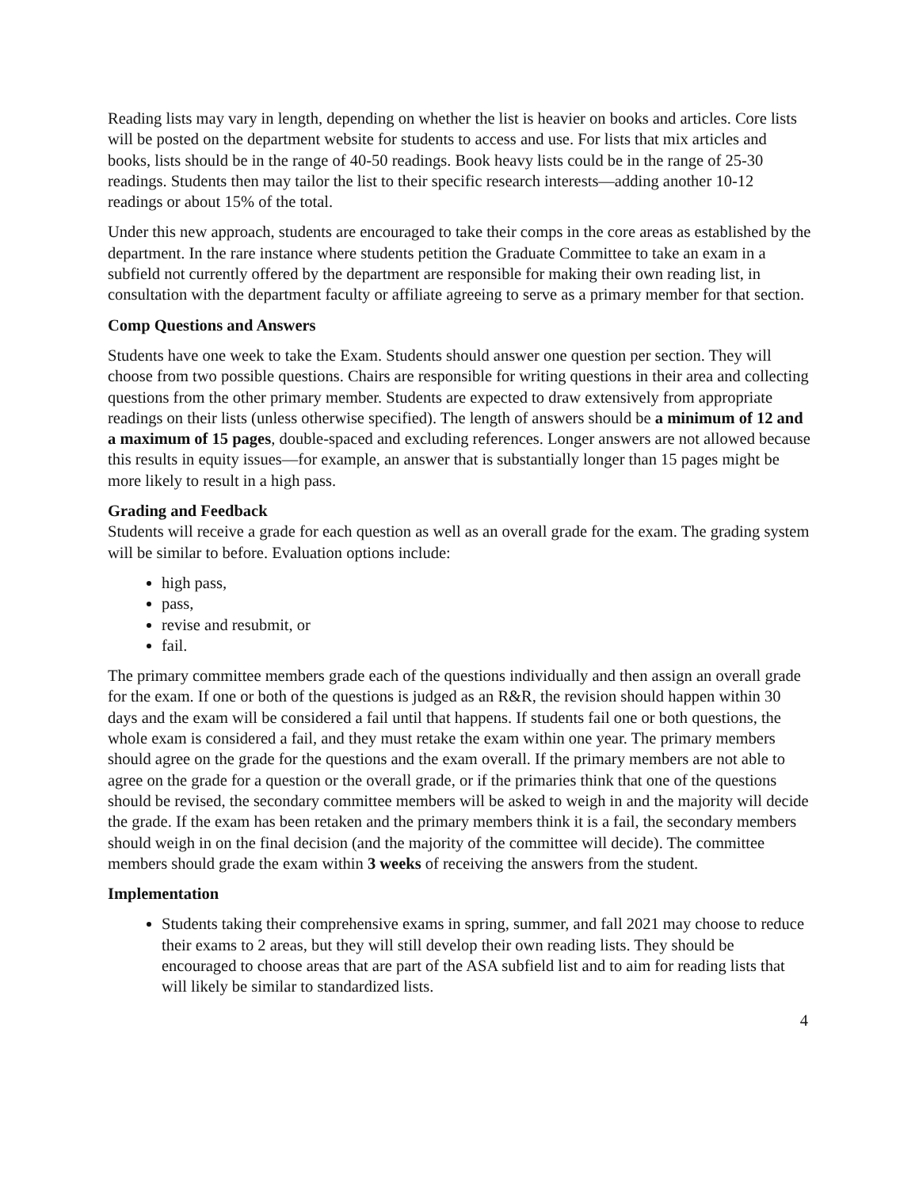Reading lists may vary in length, depending on whether the list is heavier on books and articles. Core lists will be posted on the department website for students to access and use. For lists that mix articles and books, lists should be in the range of 40-50 readings. Book heavy lists could be in the range of 25-30 readings. Students then may tailor the list to their specific research interests—adding another 10-12 readings or about 15% of the total.
Under this new approach, students are encouraged to take their comps in the core areas as established by the department. In the rare instance where students petition the Graduate Committee to take an exam in a subfield not currently offered by the department are responsible for making their own reading list, in consultation with the department faculty or affiliate agreeing to serve as a primary member for that section.
Comp Questions and Answers
Students have one week to take the Exam. Students should answer one question per section. They will choose from two possible questions. Chairs are responsible for writing questions in their area and collecting questions from the other primary member. Students are expected to draw extensively from appropriate readings on their lists (unless otherwise specified). The length of answers should be a minimum of 12 and a maximum of 15 pages, double-spaced and excluding references. Longer answers are not allowed because this results in equity issues—for example, an answer that is substantially longer than 15 pages might be more likely to result in a high pass.
Grading and Feedback
Students will receive a grade for each question as well as an overall grade for the exam. The grading system will be similar to before. Evaluation options include:
high pass,
pass,
revise and resubmit, or
fail.
The primary committee members grade each of the questions individually and then assign an overall grade for the exam. If one or both of the questions is judged as an R&R, the revision should happen within 30 days and the exam will be considered a fail until that happens. If students fail one or both questions, the whole exam is considered a fail, and they must retake the exam within one year. The primary members should agree on the grade for the questions and the exam overall. If the primary members are not able to agree on the grade for a question or the overall grade, or if the primaries think that one of the questions should be revised, the secondary committee members will be asked to weigh in and the majority will decide the grade. If the exam has been retaken and the primary members think it is a fail, the secondary members should weigh in on the final decision (and the majority of the committee will decide). The committee members should grade the exam within 3 weeks of receiving the answers from the student.
Implementation
Students taking their comprehensive exams in spring, summer, and fall 2021 may choose to reduce their exams to 2 areas, but they will still develop their own reading lists. They should be encouraged to choose areas that are part of the ASA subfield list and to aim for reading lists that will likely be similar to standardized lists.
4